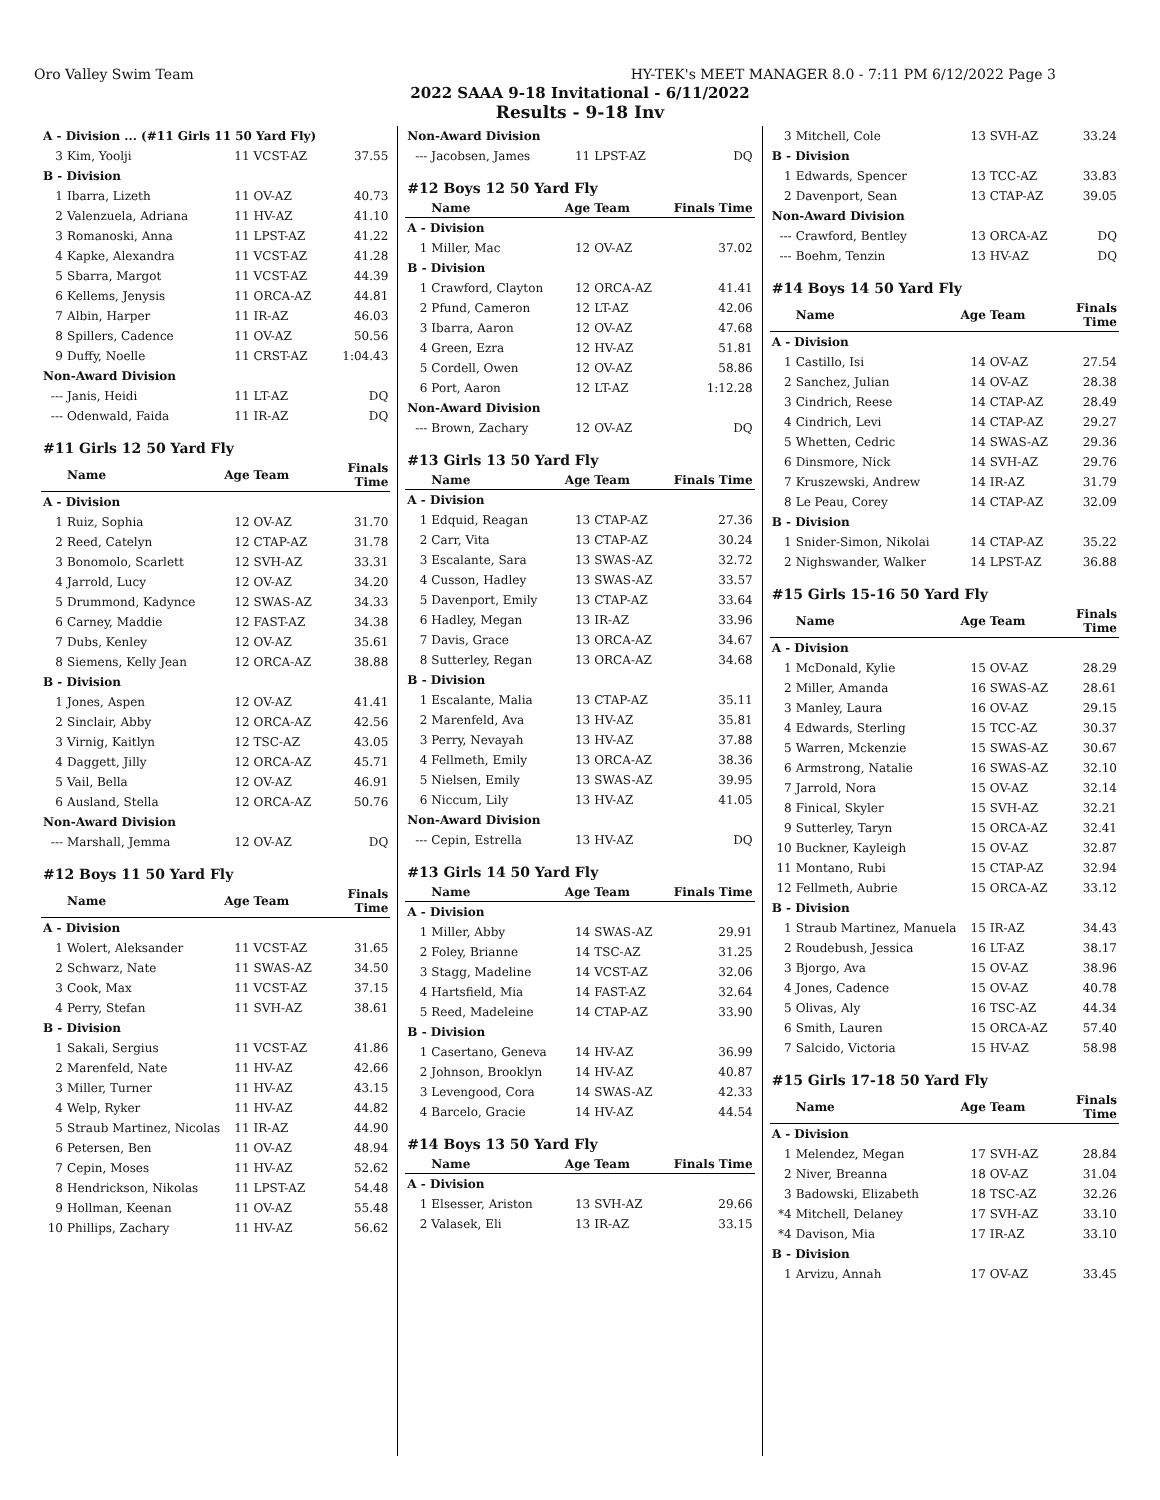Oro Valley Swim Team HY-TEK's MEET MANAGER 8.0 - 7:11 PM 6/12/2022 Page 3
2022 SAAA 9-18 Invitational - 6/11/2022
Results - 9-18 Inv
| A - Division ... (#11 Girls 11 50 Yard Fly) | | | | |
| 3 | Kim, Yoolji | 11 | VCST-AZ | 37.55 |
| B - Division | | | | |
| 1 | Ibarra, Lizeth | 11 | OV-AZ | 40.73 |
| 2 | Valenzuela, Adriana | 11 | HV-AZ | 41.10 |
| 3 | Romanoski, Anna | 11 | LPST-AZ | 41.22 |
| 4 | Kapke, Alexandra | 11 | VCST-AZ | 41.28 |
| 5 | Sbarra, Margot | 11 | VCST-AZ | 44.39 |
| 6 | Kellems, Jenysis | 11 | ORCA-AZ | 44.81 |
| 7 | Albin, Harper | 11 | IR-AZ | 46.03 |
| 8 | Spillers, Cadence | 11 | OV-AZ | 50.56 |
| 9 | Duffy, Noelle | 11 | CRST-AZ | 1:04.43 |
| Non-Award Division | | | | |
| --- | Janis, Heidi | 11 | LT-AZ | DQ |
| --- | Odenwald, Faida | 11 | IR-AZ | DQ |
| #11 Girls 12 50 Yard Fly | | | | |
| | Name | Age | Team | Finals Time |
| A - Division | | | | |
| 1 | Ruiz, Sophia | 12 | OV-AZ | 31.70 |
| 2 | Reed, Catelyn | 12 | CTAP-AZ | 31.78 |
| 3 | Bonomolo, Scarlett | 12 | SVH-AZ | 33.31 |
| 4 | Jarrold, Lucy | 12 | OV-AZ | 34.20 |
| 5 | Drummond, Kadynce | 12 | SWAS-AZ | 34.33 |
| 6 | Carney, Maddie | 12 | FAST-AZ | 34.38 |
| 7 | Dubs, Kenley | 12 | OV-AZ | 35.61 |
| 8 | Siemens, Kelly Jean | 12 | ORCA-AZ | 38.88 |
| B - Division | | | | |
| 1 | Jones, Aspen | 12 | OV-AZ | 41.41 |
| 2 | Sinclair, Abby | 12 | ORCA-AZ | 42.56 |
| 3 | Virnig, Kaitlyn | 12 | TSC-AZ | 43.05 |
| 4 | Daggett, Jilly | 12 | ORCA-AZ | 45.71 |
| 5 | Vail, Bella | 12 | OV-AZ | 46.91 |
| 6 | Ausland, Stella | 12 | ORCA-AZ | 50.76 |
| Non-Award Division | | | | |
| --- | Marshall, Jemma | 12 | OV-AZ | DQ |
| #12 Boys 11 50 Yard Fly | | | | |
| | Name | Age | Team | Finals Time |
| A - Division | | | | |
| 1 | Wolert, Aleksander | 11 | VCST-AZ | 31.65 |
| 2 | Schwarz, Nate | 11 | SWAS-AZ | 34.50 |
| 3 | Cook, Max | 11 | VCST-AZ | 37.15 |
| 4 | Perry, Stefan | 11 | SVH-AZ | 38.61 |
| B - Division | | | | |
| 1 | Sakali, Sergius | 11 | VCST-AZ | 41.86 |
| 2 | Marenfeld, Nate | 11 | HV-AZ | 42.66 |
| 3 | Miller, Turner | 11 | HV-AZ | 43.15 |
| 4 | Welp, Ryker | 11 | HV-AZ | 44.82 |
| 5 | Straub Martinez, Nicolas | 11 | IR-AZ | 44.90 |
| 6 | Petersen, Ben | 11 | OV-AZ | 48.94 |
| 7 | Cepin, Moses | 11 | HV-AZ | 52.62 |
| 8 | Hendrickson, Nikolas | 11 | LPST-AZ | 54.48 |
| 9 | Hollman, Keenan | 11 | OV-AZ | 55.48 |
| 10 | Phillips, Zachary | 11 | HV-AZ | 56.62 |
| Non-Award Division | | | | |
| --- | Jacobsen, James | 11 | LPST-AZ | DQ |
| #12 Boys 12 50 Yard Fly | | | | |
| | Name | Age | Team | Finals Time |
| A - Division | | | | |
| 1 | Miller, Mac | 12 | OV-AZ | 37.02 |
| B - Division | | | | |
| 1 | Crawford, Clayton | 12 | ORCA-AZ | 41.41 |
| 2 | Pfund, Cameron | 12 | LT-AZ | 42.06 |
| 3 | Ibarra, Aaron | 12 | OV-AZ | 47.68 |
| 4 | Green, Ezra | 12 | HV-AZ | 51.81 |
| 5 | Cordell, Owen | 12 | OV-AZ | 58.86 |
| 6 | Port, Aaron | 12 | LT-AZ | 1:12.28 |
| Non-Award Division | | | | |
| --- | Brown, Zachary | 12 | OV-AZ | DQ |
| #13 Girls 13 50 Yard Fly | | | | |
| | Name | Age | Team | Finals Time |
| A - Division | | | | |
| 1 | Edquid, Reagan | 13 | CTAP-AZ | 27.36 |
| 2 | Carr, Vita | 13 | CTAP-AZ | 30.24 |
| 3 | Escalante, Sara | 13 | SWAS-AZ | 32.72 |
| 4 | Cusson, Hadley | 13 | SWAS-AZ | 33.57 |
| 5 | Davenport, Emily | 13 | CTAP-AZ | 33.64 |
| 6 | Hadley, Megan | 13 | IR-AZ | 33.96 |
| 7 | Davis, Grace | 13 | ORCA-AZ | 34.67 |
| 8 | Sutterley, Regan | 13 | ORCA-AZ | 34.68 |
| B - Division | | | | |
| 1 | Escalante, Malia | 13 | CTAP-AZ | 35.11 |
| 2 | Marenfeld, Ava | 13 | HV-AZ | 35.81 |
| 3 | Perry, Nevayah | 13 | HV-AZ | 37.88 |
| 4 | Fellmeth, Emily | 13 | ORCA-AZ | 38.36 |
| 5 | Nielsen, Emily | 13 | SWAS-AZ | 39.95 |
| 6 | Niccum, Lily | 13 | HV-AZ | 41.05 |
| Non-Award Division | | | | |
| --- | Cepin, Estrella | 13 | HV-AZ | DQ |
| #13 Girls 14 50 Yard Fly | | | | |
| | Name | Age | Team | Finals Time |
| A - Division | | | | |
| 1 | Miller, Abby | 14 | SWAS-AZ | 29.91 |
| 2 | Foley, Brianne | 14 | TSC-AZ | 31.25 |
| 3 | Stagg, Madeline | 14 | VCST-AZ | 32.06 |
| 4 | Hartsfield, Mia | 14 | FAST-AZ | 32.64 |
| 5 | Reed, Madeleine | 14 | CTAP-AZ | 33.90 |
| B - Division | | | | |
| 1 | Casertano, Geneva | 14 | HV-AZ | 36.99 |
| 2 | Johnson, Brooklyn | 14 | HV-AZ | 40.87 |
| 3 | Levengood, Cora | 14 | SWAS-AZ | 42.33 |
| 4 | Barcelo, Gracie | 14 | HV-AZ | 44.54 |
| #14 Boys 13 50 Yard Fly | | | | |
| | Name | Age | Team | Finals Time |
| A - Division | | | | |
| 1 | Elsesser, Ariston | 13 | SVH-AZ | 29.66 |
| 2 | Valasek, Eli | 13 | IR-AZ | 33.15 |
| 3 | Mitchell, Cole | 13 | SVH-AZ | 33.24 |
| B - Division | | | | |
| 1 | Edwards, Spencer | 13 | TCC-AZ | 33.83 |
| 2 | Davenport, Sean | 13 | CTAP-AZ | 39.05 |
| Non-Award Division | | | | |
| --- | Crawford, Bentley | 13 | ORCA-AZ | DQ |
| --- | Boehm, Tenzin | 13 | HV-AZ | DQ |
| #14 Boys 14 50 Yard Fly | | | | |
| | Name | Age | Team | Finals Time |
| A - Division | | | | |
| 1 | Castillo, Isi | 14 | OV-AZ | 27.54 |
| 2 | Sanchez, Julian | 14 | OV-AZ | 28.38 |
| 3 | Cindrich, Reese | 14 | CTAP-AZ | 28.49 |
| 4 | Cindrich, Levi | 14 | CTAP-AZ | 29.27 |
| 5 | Whetten, Cedric | 14 | SWAS-AZ | 29.36 |
| 6 | Dinsmore, Nick | 14 | SVH-AZ | 29.76 |
| 7 | Kruszewski, Andrew | 14 | IR-AZ | 31.79 |
| 8 | Le Peau, Corey | 14 | CTAP-AZ | 32.09 |
| B - Division | | | | |
| 1 | Snider-Simon, Nikolai | 14 | CTAP-AZ | 35.22 |
| 2 | Nighswander, Walker | 14 | LPST-AZ | 36.88 |
| #15 Girls 15-16 50 Yard Fly | | | | |
| | Name | Age | Team | Finals Time |
| A - Division | | | | |
| 1 | McDonald, Kylie | 15 | OV-AZ | 28.29 |
| 2 | Miller, Amanda | 16 | SWAS-AZ | 28.61 |
| 3 | Manley, Laura | 16 | OV-AZ | 29.15 |
| 4 | Edwards, Sterling | 15 | TCC-AZ | 30.37 |
| 5 | Warren, Mckenzie | 15 | SWAS-AZ | 30.67 |
| 6 | Armstrong, Natalie | 16 | SWAS-AZ | 32.10 |
| 7 | Jarrold, Nora | 15 | OV-AZ | 32.14 |
| 8 | Finical, Skyler | 15 | SVH-AZ | 32.21 |
| 9 | Sutterley, Taryn | 15 | ORCA-AZ | 32.41 |
| 10 | Buckner, Kayleigh | 15 | OV-AZ | 32.87 |
| 11 | Montano, Rubi | 15 | CTAP-AZ | 32.94 |
| 12 | Fellmeth, Aubrie | 15 | ORCA-AZ | 33.12 |
| B - Division | | | | |
| 1 | Straub Martinez, Manuela | 15 | IR-AZ | 34.43 |
| 2 | Roudebush, Jessica | 16 | LT-AZ | 38.17 |
| 3 | Bjorgo, Ava | 15 | OV-AZ | 38.96 |
| 4 | Jones, Cadence | 15 | OV-AZ | 40.78 |
| 5 | Olivas, Aly | 16 | TSC-AZ | 44.34 |
| 6 | Smith, Lauren | 15 | ORCA-AZ | 57.40 |
| 7 | Salcido, Victoria | 15 | HV-AZ | 58.98 |
| #15 Girls 17-18 50 Yard Fly | | | | |
| | Name | Age | Team | Finals Time |
| A - Division | | | | |
| 1 | Melendez, Megan | 17 | SVH-AZ | 28.84 |
| 2 | Niver, Breanna | 18 | OV-AZ | 31.04 |
| 3 | Badowski, Elizabeth | 18 | TSC-AZ | 32.26 |
| *4 | Mitchell, Delaney | 17 | SVH-AZ | 33.10 |
| *4 | Davison, Mia | 17 | IR-AZ | 33.10 |
| B - Division | | | | |
| 1 | Arvizu, Annah | 17 | OV-AZ | 33.45 |